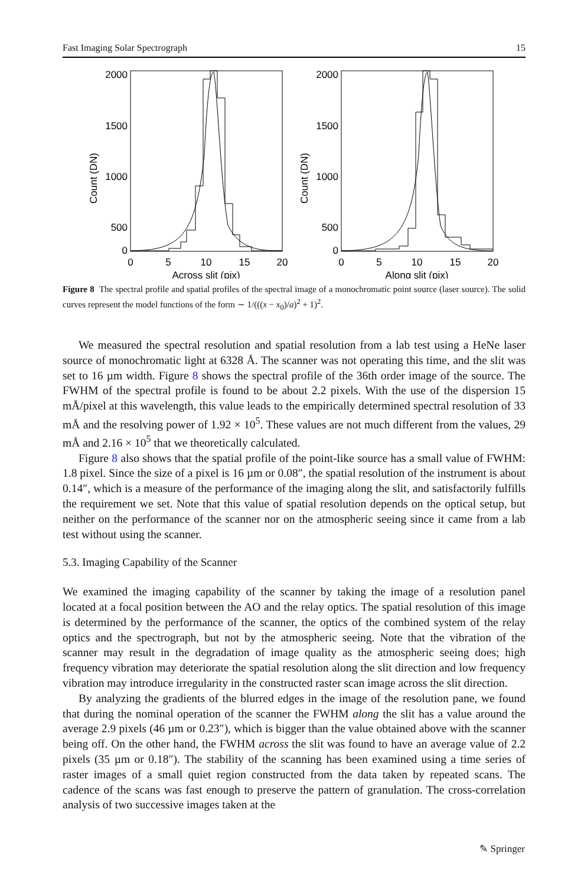Fast Imaging Solar Spectrograph 15
2000
1500
1000
500
0
2000
1500
1000
500
0
0
5
10
15
20
0
5
10
15
20
Across slit (pix)
Along slit (pix)
Count (DN)
Count (DN)
Figure 8 The spectral profile and spatial profiles of the spectral image of a monochromatic point source (laser source). The solid curves represent the model functions of the form ∼ 1/(((x − x<sub>0</sub>)/a)<sup>2</sup> + 1)<sup>2</sup>.
We measured the spectral resolution and spatial resolution from a lab test using a HeNe laser source of monochromatic light at 6328 Å. The scanner was not operating this time, and the slit was set to 16 µm width. Figure 8 shows the spectral profile of the 36th order image of the source. The FWHM of the spectral profile is found to be about 2.2 pixels. With the use of the dispersion 15 mÅ/pixel at this wavelength, this value leads to the empirically determined spectral resolution of 33 mÅ and the resolving power of 1.92 × 10<sup>5</sup>. These values are not much different from the values, 29 mÅ and 2.16 × 10<sup>5</sup> that we theoretically calculated.
Figure 8 also shows that the spatial profile of the point-like source has a small value of FWHM: 1.8 pixel. Since the size of a pixel is 16 µm or 0.08″, the spatial resolution of the instrument is about 0.14″, which is a measure of the performance of the imaging along the slit, and satisfactorily fulfills the requirement we set. Note that this value of spatial resolution depends on the optical setup, but neither on the performance of the scanner nor on the atmospheric seeing since it came from a lab test without using the scanner.
5.3. Imaging Capability of the Scanner
We examined the imaging capability of the scanner by taking the image of a resolution panel located at a focal position between the AO and the relay optics. The spatial resolution of this image is determined by the performance of the scanner, the optics of the combined system of the relay optics and the spectrograph, but not by the atmospheric seeing. Note that the vibration of the scanner may result in the degradation of image quality as the atmospheric seeing does; high frequency vibration may deteriorate the spatial resolution along the slit direction and low frequency vibration may introduce irregularity in the constructed raster scan image across the slit direction.
By analyzing the gradients of the blurred edges in the image of the resolution pane, we found that during the nominal operation of the scanner the FWHM along the slit has a value around the average 2.9 pixels (46 µm or 0.23″), which is bigger than the value obtained above with the scanner being off. On the other hand, the FWHM across the slit was found to have an average value of 2.2 pixels (35 µm or 0.18″). The stability of the scanning has been examined using a time series of raster images of a small quiet region constructed from the data taken by repeated scans. The cadence of the scans was fast enough to preserve the pattern of granulation. The cross-correlation analysis of two successive images taken at the
✎ Springer